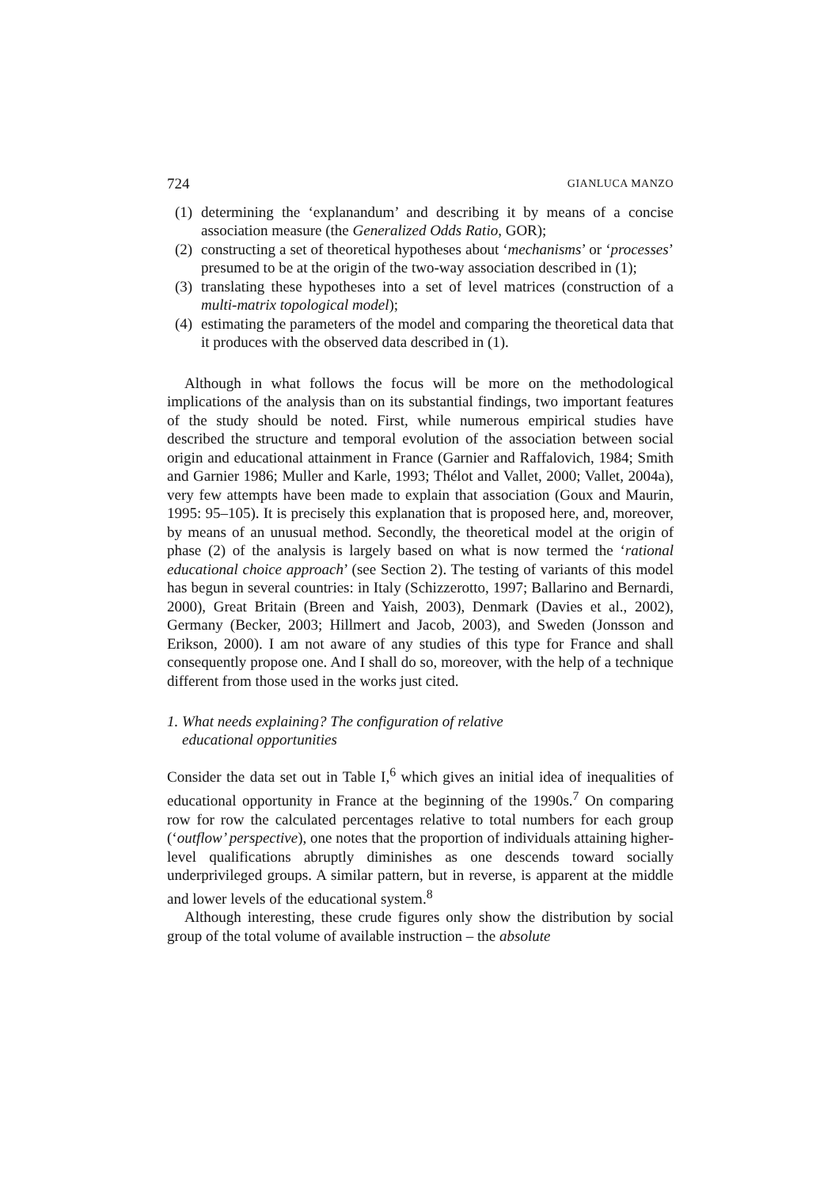724 GIANLUCA MANZO
(1) determining the ‘explanandum’ and describing it by means of a concise association measure (the Generalized Odds Ratio, GOR);
(2) constructing a set of theoretical hypotheses about ‘mechanisms’ or ‘processes’ presumed to be at the origin of the two-way association described in (1);
(3) translating these hypotheses into a set of level matrices (construction of a multi-matrix topological model);
(4) estimating the parameters of the model and comparing the theoretical data that it produces with the observed data described in (1).
Although in what follows the focus will be more on the methodological implications of the analysis than on its substantial findings, two important features of the study should be noted. First, while numerous empirical studies have described the structure and temporal evolution of the association between social origin and educational attainment in France (Garnier and Raffalovich, 1984; Smith and Garnier 1986; Muller and Karle, 1993; Thélot and Vallet, 2000; Vallet, 2004a), very few attempts have been made to explain that association (Goux and Maurin, 1995: 95–105). It is precisely this explanation that is proposed here, and, moreover, by means of an unusual method. Secondly, the theoretical model at the origin of phase (2) of the analysis is largely based on what is now termed the ‘rational educational choice approach’ (see Section 2). The testing of variants of this model has begun in several countries: in Italy (Schizzerotto, 1997; Ballarino and Bernardi, 2000), Great Britain (Breen and Yaish, 2003), Denmark (Davies et al., 2002), Germany (Becker, 2003; Hillmert and Jacob, 2003), and Sweden (Jonsson and Erikson, 2000). I am not aware of any studies of this type for France and shall consequently propose one. And I shall do so, moreover, with the help of a technique different from those used in the works just cited.
1. What needs explaining? The configuration of relative
educational opportunities
Consider the data set out in Table I,<sup>6</sup> which gives an initial idea of inequalities of educational opportunity in France at the beginning of the 1990s.<sup>7</sup> On comparing row for row the calculated percentages relative to total numbers for each group (‘outflow’ perspective), one notes that the proportion of individuals attaining higher-level qualifications abruptly diminishes as one descends toward socially underprivileged groups. A similar pattern, but in reverse, is apparent at the middle and lower levels of the educational system.<sup>8</sup>
Although interesting, these crude figures only show the distribution by social group of the total volume of available instruction – the absolute